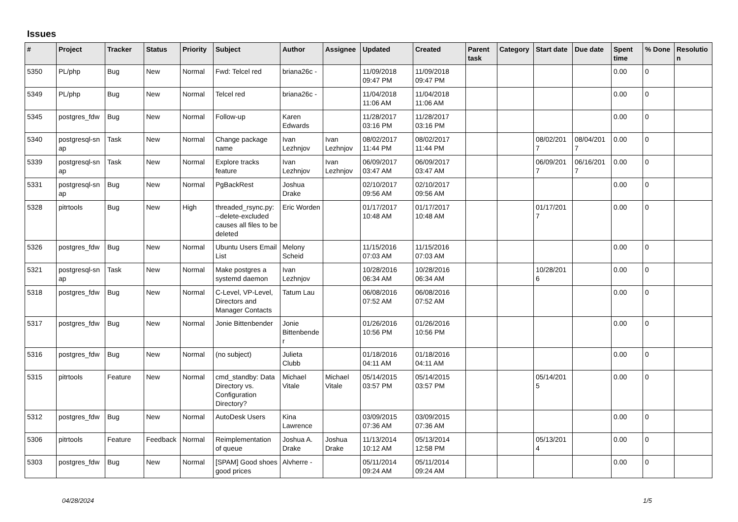Issues
| # | Project | Tracker | Status | Priority | Subject | Author | Assignee | Updated | Created | Parent task | Category | Start date | Due date | Spent time | % Done | Resolutio n |
| --- | --- | --- | --- | --- | --- | --- | --- | --- | --- | --- | --- | --- | --- | --- | --- | --- |
| 5350 | PL/php | Bug | New | Normal | Fwd: Telcel red | briana26c - | | 11/09/2018 09:47 PM | 11/09/2018 09:47 PM | | | | | 0.00 | 0 | |
| 5349 | PL/php | Bug | New | Normal | Telcel red | briana26c - | | 11/04/2018 11:06 AM | 11/04/2018 11:06 AM | | | | | 0.00 | 0 | |
| 5345 | postgres_fdw | Bug | New | Normal | Follow-up | Karen Edwards | | 11/28/2017 03:16 PM | 11/28/2017 03:16 PM | | | | | 0.00 | 0 | |
| 5340 | postgresql-sn ap | Task | New | Normal | Change package name | Ivan Lezhnjov | Ivan Lezhnjov | 08/02/2017 11:44 PM | 08/02/2017 11:44 PM | | | 08/02/201 7 | 08/04/201 7 | 0.00 | 0 | |
| 5339 | postgresql-sn ap | Task | New | Normal | Explore tracks feature | Ivan Lezhnjov | Ivan Lezhnjov | 06/09/2017 03:47 AM | 06/09/2017 03:47 AM | | | 06/09/201 7 | 06/16/201 7 | 0.00 | 0 | |
| 5331 | postgresql-sn ap | Bug | New | Normal | PgBackRest | Joshua Drake | | 02/10/2017 09:56 AM | 02/10/2017 09:56 AM | | | | | 0.00 | 0 | |
| 5328 | pitrtools | Bug | New | High | threaded_rsync.py: --delete-excluded causes all files to be deleted | Eric Worden | | 01/17/2017 10:48 AM | 01/17/2017 10:48 AM | | | 01/17/201 7 | | 0.00 | 0 | |
| 5326 | postgres_fdw | Bug | New | Normal | Ubuntu Users Email List | Melony Scheid | | 11/15/2016 07:03 AM | 11/15/2016 07:03 AM | | | | | 0.00 | 0 | |
| 5321 | postgresql-sn ap | Task | New | Normal | Make postgres a systemd daemon | Ivan Lezhnjov | | 10/28/2016 06:34 AM | 10/28/2016 06:34 AM | | | 10/28/201 6 | | 0.00 | 0 | |
| 5318 | postgres_fdw | Bug | New | Normal | C-Level, VP-Level, Directors and Manager Contacts | Tatum Lau | | 06/08/2016 07:52 AM | 06/08/2016 07:52 AM | | | | | 0.00 | 0 | |
| 5317 | postgres_fdw | Bug | New | Normal | Jonie Bittenbender | Jonie Bittenbende r | | 01/26/2016 10:56 PM | 01/26/2016 10:56 PM | | | | | 0.00 | 0 | |
| 5316 | postgres_fdw | Bug | New | Normal | (no subject) | Julieta Clubb | | 01/18/2016 04:11 AM | 01/18/2016 04:11 AM | | | | | 0.00 | 0 | |
| 5315 | pitrtools | Feature | New | Normal | cmd_standby: Data Directory vs. Configuration Directory? | Michael Vitale | Michael Vitale | 05/14/2015 03:57 PM | 05/14/2015 03:57 PM | | | 05/14/201 5 | | 0.00 | 0 | |
| 5312 | postgres_fdw | Bug | New | Normal | AutoDesk Users | Kina Lawrence | | 03/09/2015 07:36 AM | 03/09/2015 07:36 AM | | | | | 0.00 | 0 | |
| 5306 | pitrtools | Feature | Feedback | Normal | Reimplementation of queue | Joshua A. Drake | Joshua Drake | 11/13/2014 10:12 AM | 05/13/2014 12:58 PM | | | 05/13/201 4 | | 0.00 | 0 | |
| 5303 | postgres_fdw | Bug | New | Normal | [SPAM] Good shoes good prices | Alvherre - | | 05/11/2014 09:24 AM | 05/11/2014 09:24 AM | | | | | 0.00 | 0 | |
04/28/2024 1/5